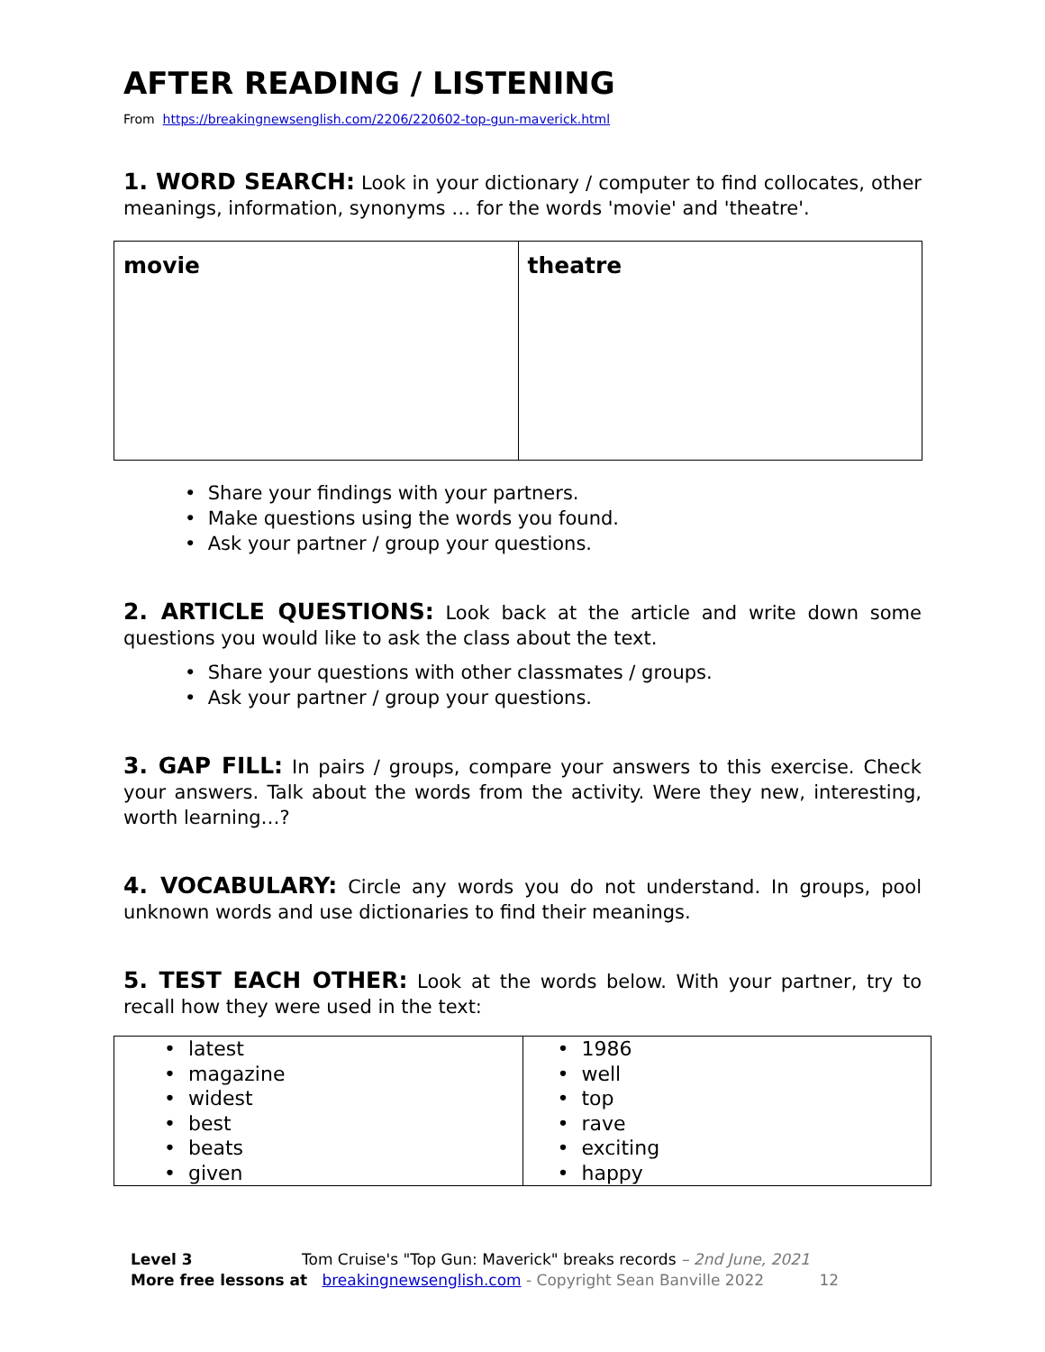AFTER READING / LISTENING
From https://breakingnewsenglish.com/2206/220602-top-gun-maverick.html
1. WORD SEARCH: Look in your dictionary / computer to find collocates, other meanings, information, synonyms … for the words 'movie' and 'theatre'.
| movie | theatre |
• Share your findings with your partners.
• Make questions using the words you found.
• Ask your partner / group your questions.
2. ARTICLE QUESTIONS: Look back at the article and write down some questions you would like to ask the class about the text.
• Share your questions with other classmates / groups.
• Ask your partner / group your questions.
3. GAP FILL: In pairs / groups, compare your answers to this exercise. Check your answers. Talk about the words from the activity. Were they new, interesting, worth learning…?
4. VOCABULARY: Circle any words you do not understand. In groups, pool unknown words and use dictionaries to find their meanings.
5. TEST EACH OTHER: Look at the words below. With your partner, try to recall how they were used in the text:
| • latest • magazine • widest • best • beats • given | • 1986 • well • top • rave • exciting • happy |
Level 3 Tom Cruise's "Top Gun: Maverick" breaks records – 2nd June, 2021
More free lessons at breakingnewsenglish.com - Copyright Sean Banville 2022 12